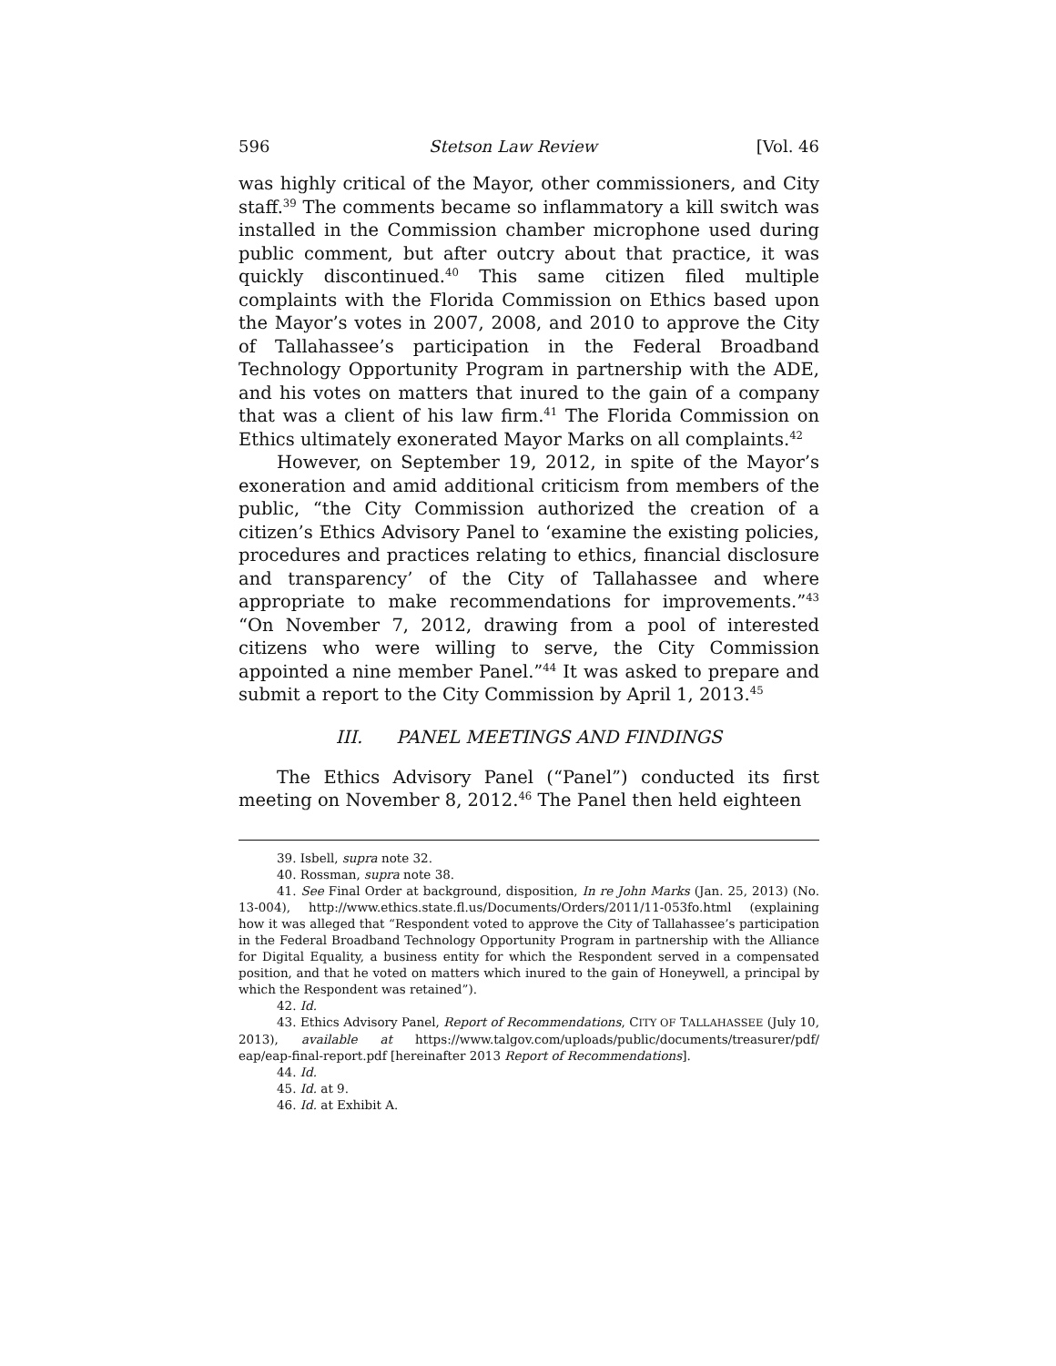596 Stetson Law Review [Vol. 46
was highly critical of the Mayor, other commissioners, and City staff.<sup>39</sup> The comments became so inflammatory a kill switch was installed in the Commission chamber microphone used during public comment, but after outcry about that practice, it was quickly discontinued.<sup>40</sup> This same citizen filed multiple complaints with the Florida Commission on Ethics based upon the Mayor’s votes in 2007, 2008, and 2010 to approve the City of Tallahassee’s participation in the Federal Broadband Technology Opportunity Program in partnership with the ADE, and his votes on matters that inured to the gain of a company that was a client of his law firm.<sup>41</sup> The Florida Commission on Ethics ultimately exonerated Mayor Marks on all complaints.<sup>42</sup>
However, on September 19, 2012, in spite of the Mayor’s exoneration and amid additional criticism from members of the public, “the City Commission authorized the creation of a citizen’s Ethics Advisory Panel to ‘examine the existing policies, procedures and practices relating to ethics, financial disclosure and transparency’ of the City of Tallahassee and where appropriate to make recommendations for improvements.”<sup>43</sup> “On November 7, 2012, drawing from a pool of interested citizens who were willing to serve, the City Commission appointed a nine member Panel.”<sup>44</sup> It was asked to prepare and submit a report to the City Commission by April 1, 2013.<sup>45</sup>
III. PANEL MEETINGS AND FINDINGS
The Ethics Advisory Panel (“Panel”) conducted its first meeting on November 8, 2012.<sup>46</sup> The Panel then held eighteen
39. Isbell, supra note 32.
40. Rossman, supra note 38.
41. See Final Order at background, disposition, In re John Marks (Jan. 25, 2013) (No. 13-004), http://www.ethics.state.fl.us/Documents/Orders/2011/11-053fo.html (explaining how it was alleged that “Respondent voted to approve the City of Tallahassee’s participation in the Federal Broadband Technology Opportunity Program in partnership with the Alliance for Digital Equality, a business entity for which the Respondent served in a compensated position, and that he voted on matters which inured to the gain of Honeywell, a principal by which the Respondent was retained”).
42. Id.
43. Ethics Advisory Panel, Report of Recommendations, CITY OF TALLAHASSEE (July 10, 2013), available at https://www.talgov.com/uploads/public/documents/treasurer/pdf/ eap/eap-final-report.pdf [hereinafter 2013 Report of Recommendations].
44. Id.
45. Id. at 9.
46. Id. at Exhibit A.